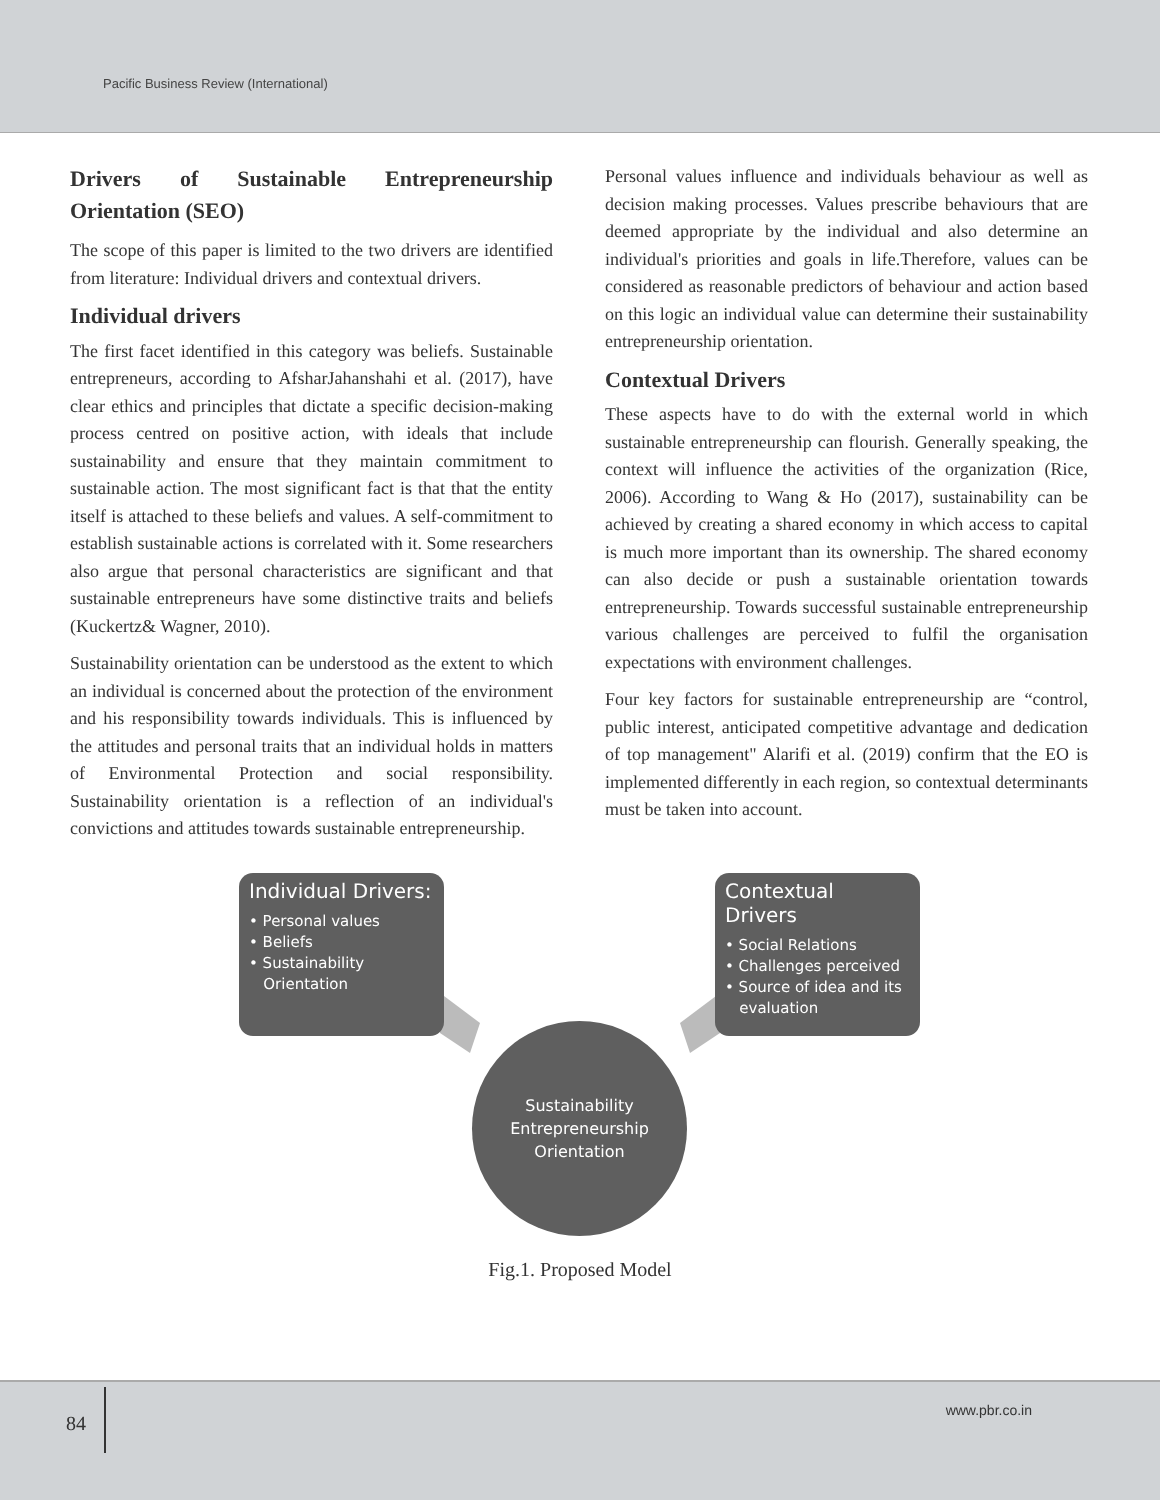Pacific Business Review (International)
Drivers of Sustainable Entrepreneurship Orientation (SEO)
The scope of this paper is limited to the two drivers are identified from literature: Individual drivers and contextual drivers.
Individual drivers
The first facet identified in this category was beliefs. Sustainable entrepreneurs, according to AfsharJahanshahi et al. (2017), have clear ethics and principles that dictate a specific decision-making process centred on positive action, with ideals that include sustainability and ensure that they maintain commitment to sustainable action. The most significant fact is that that the entity itself is attached to these beliefs and values. A self-commitment to establish sustainable actions is correlated with it. Some researchers also argue that personal characteristics are significant and that sustainable entrepreneurs have some distinctive traits and beliefs (Kuckertz& Wagner, 2010).
Sustainability orientation can be understood as the extent to which an individual is concerned about the protection of the environment and his responsibility towards individuals. This is influenced by the attitudes and personal traits that an individual holds in matters of Environmental Protection and social responsibility. Sustainability orientation is a reflection of an individual's convictions and attitudes towards sustainable entrepreneurship.
Personal values influence and individuals behaviour as well as decision making processes. Values prescribe behaviours that are deemed appropriate by the individual and also determine an individual's priorities and goals in life.Therefore, values can be considered as reasonable predictors of behaviour and action based on this logic an individual value can determine their sustainability entrepreneurship orientation.
Contextual Drivers
These aspects have to do with the external world in which sustainable entrepreneurship can flourish. Generally speaking, the context will influence the activities of the organization (Rice, 2006). According to Wang & Ho (2017), sustainability can be achieved by creating a shared economy in which access to capital is much more important than its ownership. The shared economy can also decide or push a sustainable orientation towards entrepreneurship. Towards successful sustainable entrepreneurship various challenges are perceived to fulfil the organisation expectations with environment challenges.
Four key factors for sustainable entrepreneurship are “control, public interest, anticipated competitive advantage and dedication of top management" Alarifi et al. (2019) confirm that the EO is implemented differently in each region, so contextual determinants must be taken into account.
Individual Drivers:
• Personal values
• Beliefs
• Sustainability
Orientation
Contextual Drivers
• Social Relations
• Challenges perceived
• Source of idea and its
evaluation
Sustainability
Entrepreneurship
Orientation
Fig.1. Proposed Model
84
www.pbr.co.in